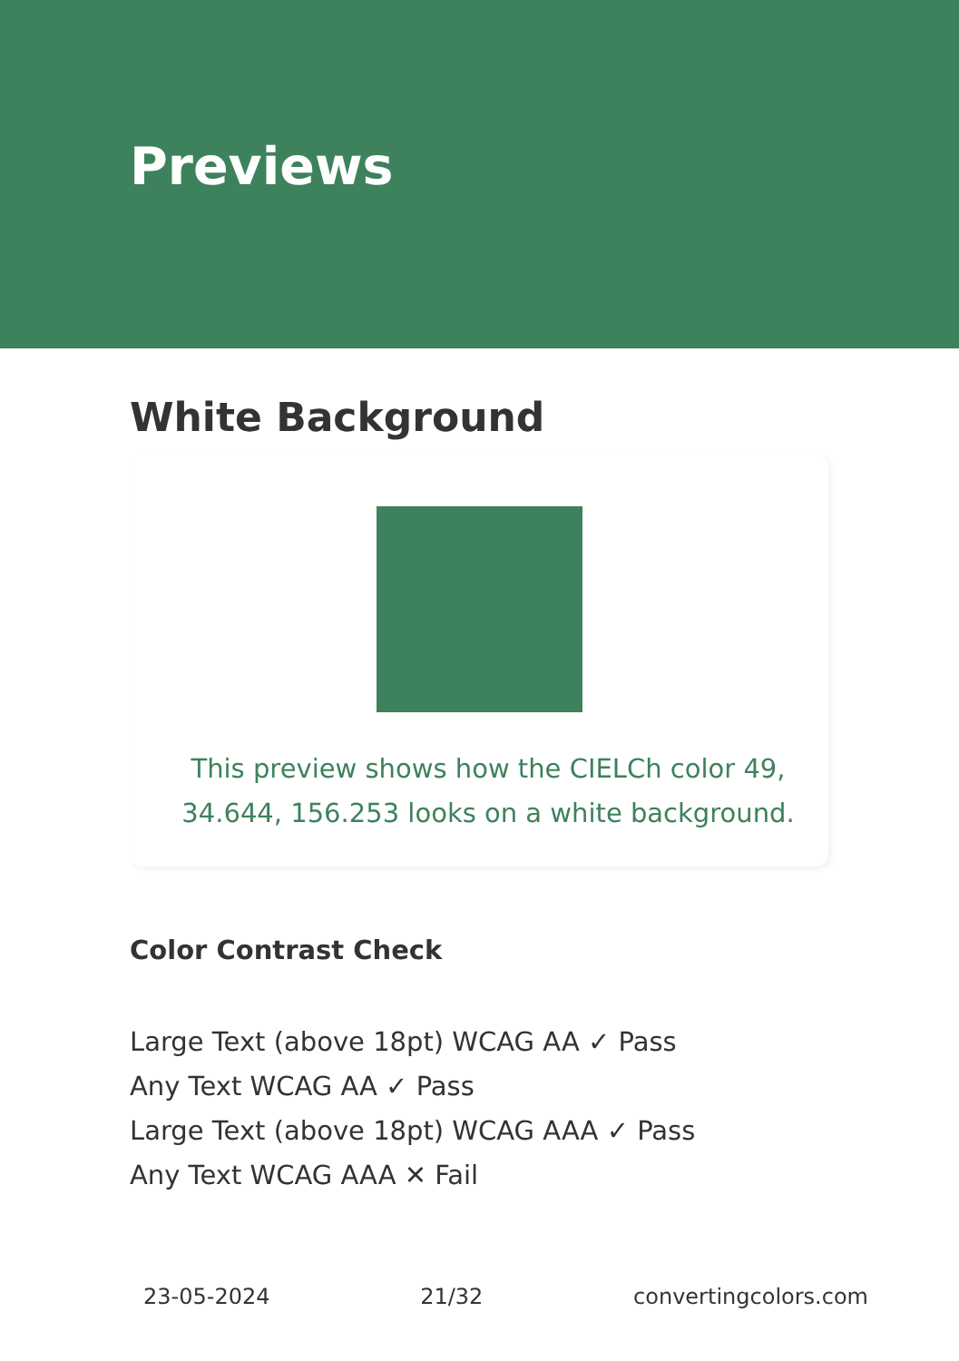Previews
White Background
This preview shows how the CIELCh color 49, 34.644, 156.253 looks on a white background.
Color Contrast Check
Large Text (above 18pt) WCAG AA ✓ Pass
Any Text WCAG AA ✓ Pass
Large Text (above 18pt) WCAG AAA ✓ Pass
Any Text WCAG AAA ✕ Fail
23-05-2024 21/32 convertingcolors.com